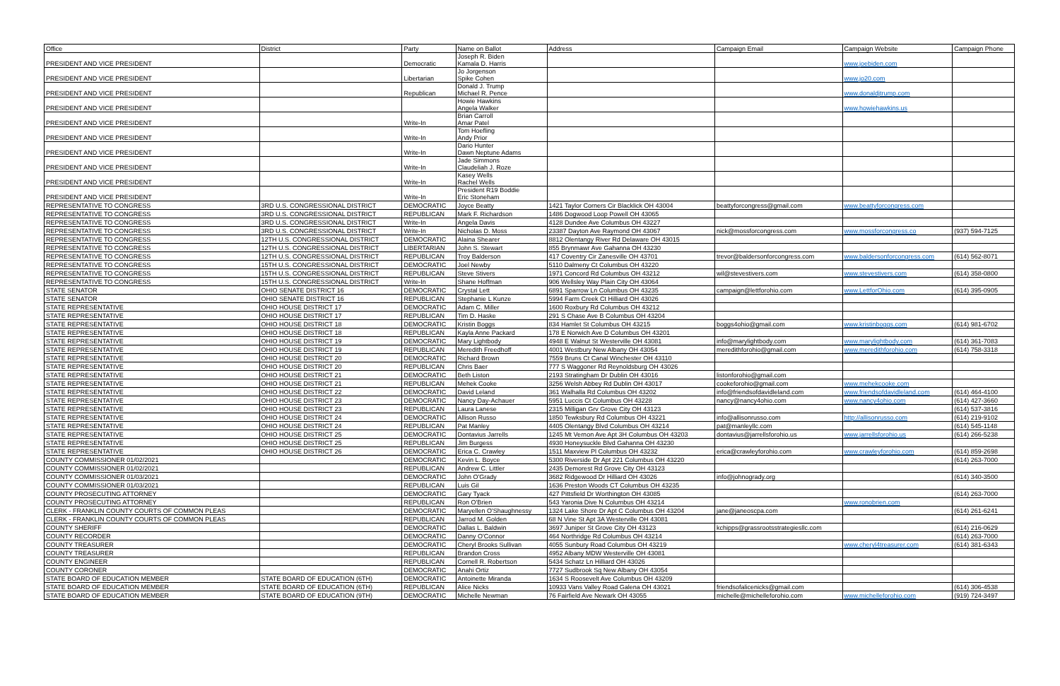| Office | District | Party | Name on Ballot | Address | Campaign Email | Campaign Website | Campaign Phone |
| --- | --- | --- | --- | --- | --- | --- | --- |
| PRESIDENT AND VICE PRESIDENT | | Democratic | Joseph R. Biden Kamala D. Harris | | | www.joebiden.com | |
| PRESIDENT AND VICE PRESIDENT | | Libertarian | Jo Jorgenson Spike Cohen | | | www.jo20.com | |
| PRESIDENT AND VICE PRESIDENT | | Republican | Donald J. Trump Michael R. Pence | | | www.donaldjtrump.com | |
| PRESIDENT AND VICE PRESIDENT | | | Howie Hawkins Angela Walker | | | www.howiehawkins.us | |
| PRESIDENT AND VICE PRESIDENT | | Write-In | Brian Carroll Amar Patel | | | | |
| PRESIDENT AND VICE PRESIDENT | | Write-In | Tom Hoefling Andy Prior | | | | |
| PRESIDENT AND VICE PRESIDENT | | Write-In | Dario Hunter Dawn Neptune Adams | | | | |
| PRESIDENT AND VICE PRESIDENT | | Write-In | Jade Simmons Claudeliah J. Roze | | | | |
| PRESIDENT AND VICE PRESIDENT | | Write-In | Kasey Wells Rachel Wells | | | | |
| PRESIDENT AND VICE PRESIDENT | | Write-In | President R19 Boddie Eric Stoneham | | | | |
| REPRESENTATIVE TO CONGRESS | 3RD U.S. CONGRESSIONAL DISTRICT | DEMOCRATIC | Joyce Beatty | 1421 Taylor Corners Cir Blacklick OH 43004 | beattyforcongress@gmail.com | www.beattyforcongress.com | |
| REPRESENTATIVE TO CONGRESS | 3RD U.S. CONGRESSIONAL DISTRICT | REPUBLICAN | Mark F. Richardson | 1486 Dogwood Loop Powell OH 43065 | | | |
| REPRESENTATIVE TO CONGRESS | 3RD U.S. CONGRESSIONAL DISTRICT | Write-In | Angela Davis | 4128 Dundee Ave Columbus OH 43227 | | | |
| REPRESENTATIVE TO CONGRESS | 3RD U.S. CONGRESSIONAL DISTRICT | Write-In | Nicholas D. Moss | 23387 Dayton Ave Raymond OH 43067 | nick@mossforcongress.com | www.mossforcongress.co | (937) 594-7125 |
| REPRESENTATIVE TO CONGRESS | 12TH U.S. CONGRESSIONAL DISTRICT | DEMOCRATIC | Alaina Shearer | 8812 Olentangy River Rd Delaware OH 43015 | | | |
| REPRESENTATIVE TO CONGRESS | 12TH U.S. CONGRESSIONAL DISTRICT | LIBERTARIAN | John S. Stewart | 855 Brynmawr Ave Gahanna OH 43230 | | | |
| REPRESENTATIVE TO CONGRESS | 12TH U.S. CONGRESSIONAL DISTRICT | REPUBLICAN | Troy Balderson | 417 Coventry Cir Zanesville OH 43701 | trevor@baldersonforcongress.com | www.baldersonforcongress.com | (614) 562-8071 |
| REPRESENTATIVE TO CONGRESS | 15TH U.S. CONGRESSIONAL DISTRICT | DEMOCRATIC | Joel Newby | 5110 Dalmeny Ct Columbus OH 43220 | | | |
| REPRESENTATIVE TO CONGRESS | 15TH U.S. CONGRESSIONAL DISTRICT | REPUBLICAN | Steve Stivers | 1971 Concord Rd Columbus OH 43212 | wil@stevestivers.com | www.stevestivers.com | (614) 358-0800 |
| REPRESENTATIVE TO CONGRESS | 15TH U.S. CONGRESSIONAL DISTRICT | Write-In | Shane Hoffman | 906 Wellsley Way Plain City OH 43064 | | | |
| STATE SENATOR | OHIO SENATE DISTRICT 16 | DEMOCRATIC | Crystal Lett | 6891 Sparrow Ln Columbus OH 43235 | campaign@lettforohio.com | www.LettforOhio.com | (614) 395-0905 |
| STATE SENATOR | OHIO SENATE DISTRICT 16 | REPUBLICAN | Stephanie L Kunze | 5994 Farm Creek Ct Hilliard OH 43026 | | | |
| STATE REPRESENTATIVE | OHIO HOUSE DISTRICT 17 | DEMOCRATIC | Adam C. Miller | 1600 Roxbury Rd Columbus OH 43212 | | | |
| STATE REPRESENTATIVE | OHIO HOUSE DISTRICT 17 | REPUBLICAN | Tim D. Haske | 291 S Chase Ave B Columbus OH 43204 | | | |
| STATE REPRESENTATIVE | OHIO HOUSE DISTRICT 18 | DEMOCRATIC | Kristin Boggs | 834 Hamlet St Columbus OH 43215 | boggs4ohio@gmail.com | www.kristinboggs.com | (614) 981-6702 |
| STATE REPRESENTATIVE | OHIO HOUSE DISTRICT 18 | REPUBLICAN | Kayla Anne Packard | 178 E Norwich Ave D Columbus OH 43201 | | | |
| STATE REPRESENTATIVE | OHIO HOUSE DISTRICT 19 | DEMOCRATIC | Mary Lightbody | 4948 E Walnut St Westerville OH 43081 | info@marylightbody.com | www.marylightbody.com | (614) 361-7083 |
| STATE REPRESENTATIVE | OHIO HOUSE DISTRICT 19 | REPUBLICAN | Meredith Freedhoff | 4001 Westbury New Albany OH 43054 | meredithforohio@gmail.com | www.meredithforohio.com | (614) 758-3318 |
| STATE REPRESENTATIVE | OHIO HOUSE DISTRICT 20 | DEMOCRATIC | Richard Brown | 7559 Bruns Ct Canal Winchester OH 43110 | | | |
| STATE REPRESENTATIVE | OHIO HOUSE DISTRICT 20 | REPUBLICAN | Chris Baer | 777 S Waggoner Rd Reynoldsburg OH 43026 | | | |
| STATE REPRESENTATIVE | OHIO HOUSE DISTRICT 21 | DEMOCRATIC | Beth Liston | 2193 Stratingham Dr Dublin OH 43016 | listonforohio@gmail.com | | |
| STATE REPRESENTATIVE | OHIO HOUSE DISTRICT 21 | REPUBLICAN | Mehek Cooke | 3256 Welsh Abbey Rd Dublin OH 43017 | cookeforohio@gmail.com | www.mehekcooke.com | |
| STATE REPRESENTATIVE | OHIO HOUSE DISTRICT 22 | DEMOCRATIC | David Leland | 361 Walhalla Rd Columbus OH 43202 | info@friendsofdavidleland.com | www.friendsofdavidleland.com | (614) 464-4100 |
| STATE REPRESENTATIVE | OHIO HOUSE DISTRICT 23 | DEMOCRATIC | Nancy Day-Achauer | 5951 Luccis Ct Columbus OH 43228 | nancy@nancy4ohio.com | www.nancy4ohio.com | (614) 427-3660 |
| STATE REPRESENTATIVE | OHIO HOUSE DISTRICT 23 | REPUBLICAN | Laura Lanese | 2315 Milligan Grv Grove City OH 43123 | | | (614) 537-3816 |
| STATE REPRESENTATIVE | OHIO HOUSE DISTRICT 24 | DEMOCRATIC | Allison Russo | 1850 Tewksbury Rd Columbus OH 43221 | info@allisonrusso.com | http://allisonrusso.com | (614) 219-9102 |
| STATE REPRESENTATIVE | OHIO HOUSE DISTRICT 24 | REPUBLICAN | Pat Manley | 4405 Olentangy Blvd Columbus OH 43214 | pat@manleyllc.com | | (614) 545-1148 |
| STATE REPRESENTATIVE | OHIO HOUSE DISTRICT 25 | DEMOCRATIC | Dontavius Jarrells | 1245 Mt Vernon Ave Apt 3H Columbus OH 43203 | dontavius@jarrellsforohio.us | www.jarrellsforohio.us | (614) 266-5238 |
| STATE REPRESENTATIVE | OHIO HOUSE DISTRICT 25 | REPUBLICAN | Jim Burgess | 4930 Honeysuckle Blvd Gahanna OH 43230 | | | |
| STATE REPRESENTATIVE | OHIO HOUSE DISTRICT 26 | DEMOCRATIC | Erica C. Crawley | 1511 Maxview Pl Columbus OH 43232 | erica@crawleyforohio.com | www.crawleyforohio.com | (614) 859-2698 |
| COUNTY COMMISSIONER 01/02/2021 | | DEMOCRATIC | Kevin L. Boyce | 5300 Riverside Dr Apt 221 Columbus OH 43220 | | | (614) 263-7000 |
| COUNTY COMMISSIONER 01/02/2021 | | REPUBLICAN | Andrew C. Littler | 2435 Demorest Rd Grove City OH 43123 | | | |
| COUNTY COMMISSIONER 01/03/2021 | | DEMOCRATIC | John O'Grady | 3682 Ridgewood Dr Hilliard OH 43026 | info@johnogrady.org | | (614) 340-3500 |
| COUNTY COMMISSIONER 01/03/2021 | | REPUBLICAN | Luis Gil | 1636 Preston Woods CT Columbus OH 43235 | | | |
| COUNTY PROSECUTING ATTORNEY | | DEMOCRATIC | Gary Tyack | 427 Pittsfield Dr Worthington OH 43085 | | | (614) 263-7000 |
| COUNTY PROSECUTING ATTORNEY | | REPUBLICAN | Ron O'Brien | 543 Yaronia Dive N Columbus OH 43214 | | www.ronobrien.com | |
| CLERK - FRANKLIN COUNTY COURTS OF COMMON PLEAS | | DEMOCRATIC | Maryellen O'Shaughnessy | 1324 Lake Shore Dr Apt C Columbus OH 43204 | jane@janeoscpa.com | | (614) 261-6241 |
| CLERK - FRANKLIN COUNTY COURTS OF COMMON PLEAS | | REPUBLICAN | Jarrod M. Golden | 68 N Vine St Apt 3A Westerville OH 43081 | | | |
| COUNTY SHERIFF | | DEMOCRATIC | Dallas L. Baldwin | 3697 Juniper St Grove City OH 43123 | kchipps@grassrootsstrategiesllc.com | | (614) 216-0629 |
| COUNTY RECORDER | | DEMOCRATIC | Danny O'Connor | 464 Northridge Rd Columbus OH 43214 | | | (614) 263-7000 |
| COUNTY TREASURER | | DEMOCRATIC | Cheryl Brooks Sullivan | 4055 Sunbury Road Columbus OH 43219 | | www.cheryl4treasurer.com | (614) 381-6343 |
| COUNTY TREASURER | | REPUBLICAN | Brandon Cross | 4952 Albany MDW Westerville OH 43081 | | | |
| COUNTY ENGINEER | | REPUBLICAN | Cornell R. Robertson | 5434 Schatz Ln Hilliard OH 43026 | | | |
| COUNTY CORONER | | DEMOCRATIC | Anahi Ortiz | 7727 Sudbrook Sq New Albany OH 43054 | | | |
| STATE BOARD OF EDUCATION MEMBER | STATE BOARD OF EDUCATION (6TH) | DEMOCRATIC | Antoinette Miranda | 1634 S Roosevelt Ave Columbus OH 43209 | | | |
| STATE BOARD OF EDUCATION MEMBER | STATE BOARD OF EDUCATION (6TH) | REPUBLICAN | Alice Nicks | 10933 Vans Valley Road Galena OH 43021 | friendsofalicenicks@gmail.com | | (614) 306-4538 |
| STATE BOARD OF EDUCATION MEMBER | STATE BOARD OF EDUCATION (9TH) | DEMOCRATIC | Michelle Newman | 76 Fairfield Ave Newark OH 43055 | michelle@michelleforohio.com | www.michelleforohio.com | (919) 724-3497 |